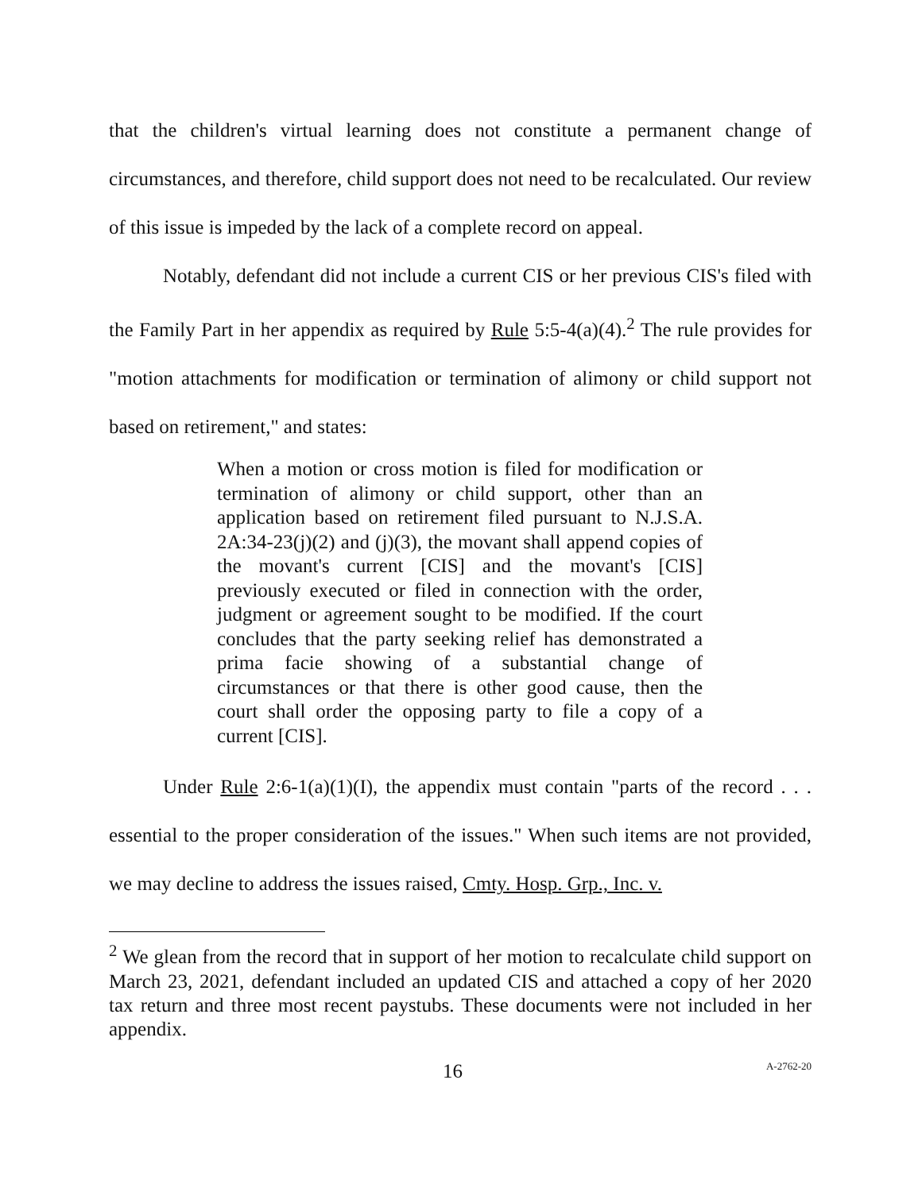that the children's virtual learning does not constitute a permanent change of circumstances, and therefore, child support does not need to be recalculated. Our review of this issue is impeded by the lack of a complete record on appeal.
Notably, defendant did not include a current CIS or her previous CIS's filed with the Family Part in her appendix as required by Rule 5:5-4(a)(4).<sup>2</sup> The rule provides for "motion attachments for modification or termination of alimony or child support not based on retirement," and states:
When a motion or cross motion is filed for modification or termination of alimony or child support, other than an application based on retirement filed pursuant to N.J.S.A. 2A:34-23(j)(2) and (j)(3), the movant shall append copies of the movant's current [CIS] and the movant's [CIS] previously executed or filed in connection with the order, judgment or agreement sought to be modified. If the court concludes that the party seeking relief has demonstrated a prima facie showing of a substantial change of circumstances or that there is other good cause, then the court shall order the opposing party to file a copy of a current [CIS].
Under Rule 2:6-1(a)(1)(I), the appendix must contain "parts of the record . . . essential to the proper consideration of the issues." When such items are not provided, we may decline to address the issues raised, Cmty. Hosp. Grp., Inc. v.
<sup>2</sup> We glean from the record that in support of her motion to recalculate child support on March 23, 2021, defendant included an updated CIS and attached a copy of her 2020 tax return and three most recent paystubs. These documents were not included in her appendix.
16 A-2762-20